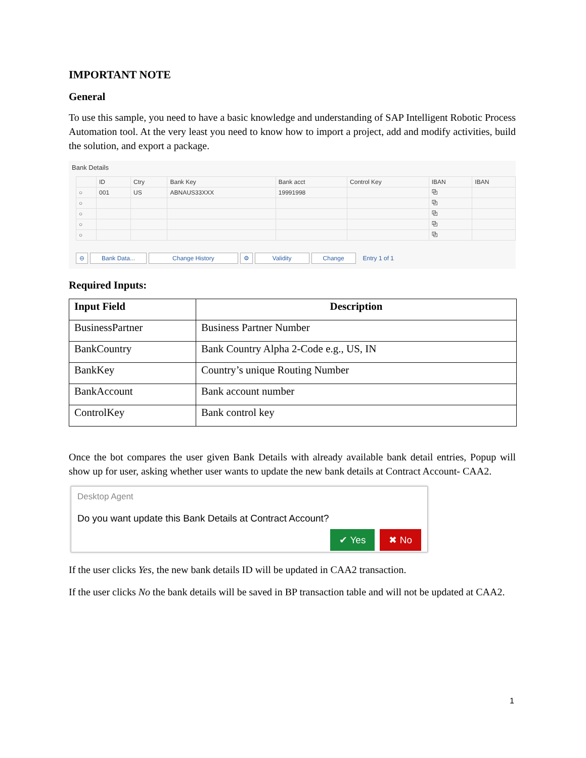IMPORTANT NOTE
General
To use this sample, you need to have a basic knowledge and understanding of SAP Intelligent Robotic Process Automation tool. At the very least you need to know how to import a project, add and modify activities, build the solution, and export a package.
Bank Details
| | ID | Ctry | Bank Key | Bank acct | Control Key | IBAN | IBAN |
| --- | --- | --- | --- | --- | --- | --- | --- |
| ○ | 001 | US | ABNAUS33XXX | 19991998 | | ⧉ | |
| ○ | | | | | | ⧉ | |
| ○ | | | | | | ⧉ | |
| ○ | | | | | | ⧉ | |
| ○ | | | | | | ⧉ | |
⊖ Bank Data... Change History ⚙ Validity Change Entry 1 of 1
Required Inputs:
| Input Field | Description |
| --- | --- |
| BusinessPartner | Business Partner Number |
| BankCountry | Bank Country Alpha 2-Code e.g., US, IN |
| BankKey | Country’s unique Routing Number |
| BankAccount | Bank account number |
| ControlKey | Bank control key |
Once the bot compares the user given Bank Details with already available bank detail entries, Popup will show up for user, asking whether user wants to update the new bank details at Contract Account- CAA2.
Desktop Agent
Do you want update this Bank Details at Contract Account?
✔ Yes ✖ No
If the user clicks Yes, the new bank details ID will be updated in CAA2 transaction.
If the user clicks No the bank details will be saved in BP transaction table and will not be updated at CAA2.
1